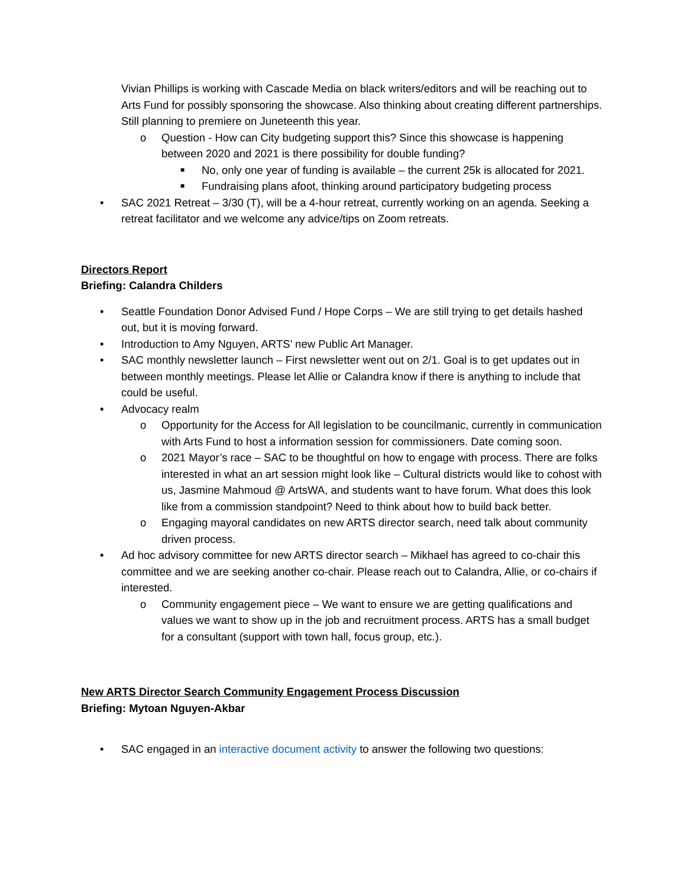Vivian Phillips is working with Cascade Media on black writers/editors and will be reaching out to Arts Fund for possibly sponsoring the showcase. Also thinking about creating different partnerships. Still planning to premiere on Juneteenth this year.
o Question - How can City budgeting support this? Since this showcase is happening between 2020 and 2021 is there possibility for double funding?
■ No, only one year of funding is available – the current 25k is allocated for 2021.
■ Fundraising plans afoot, thinking around participatory budgeting process
• SAC 2021 Retreat – 3/30 (T), will be a 4-hour retreat, currently working on an agenda. Seeking a retreat facilitator and we welcome any advice/tips on Zoom retreats.
Directors Report
Briefing: Calandra Childers
• Seattle Foundation Donor Advised Fund / Hope Corps – We are still trying to get details hashed out, but it is moving forward.
• Introduction to Amy Nguyen, ARTS’ new Public Art Manager.
• SAC monthly newsletter launch – First newsletter went out on 2/1. Goal is to get updates out in between monthly meetings. Please let Allie or Calandra know if there is anything to include that could be useful.
• Advocacy realm
o Opportunity for the Access for All legislation to be councilmanic, currently in communication with Arts Fund to host a information session for commissioners. Date coming soon.
o 2021 Mayor’s race – SAC to be thoughtful on how to engage with process. There are folks interested in what an art session might look like – Cultural districts would like to cohost with us, Jasmine Mahmoud @ ArtsWA, and students want to have forum. What does this look like from a commission standpoint? Need to think about how to build back better.
o Engaging mayoral candidates on new ARTS director search, need talk about community driven process.
• Ad hoc advisory committee for new ARTS director search – Mikhael has agreed to co-chair this committee and we are seeking another co-chair. Please reach out to Calandra, Allie, or co-chairs if interested.
o Community engagement piece – We want to ensure we are getting qualifications and values we want to show up in the job and recruitment process. ARTS has a small budget for a consultant (support with town hall, focus group, etc.).
New ARTS Director Search Community Engagement Process Discussion
Briefing: Mytoan Nguyen-Akbar
• SAC engaged in an interactive document activity to answer the following two questions: